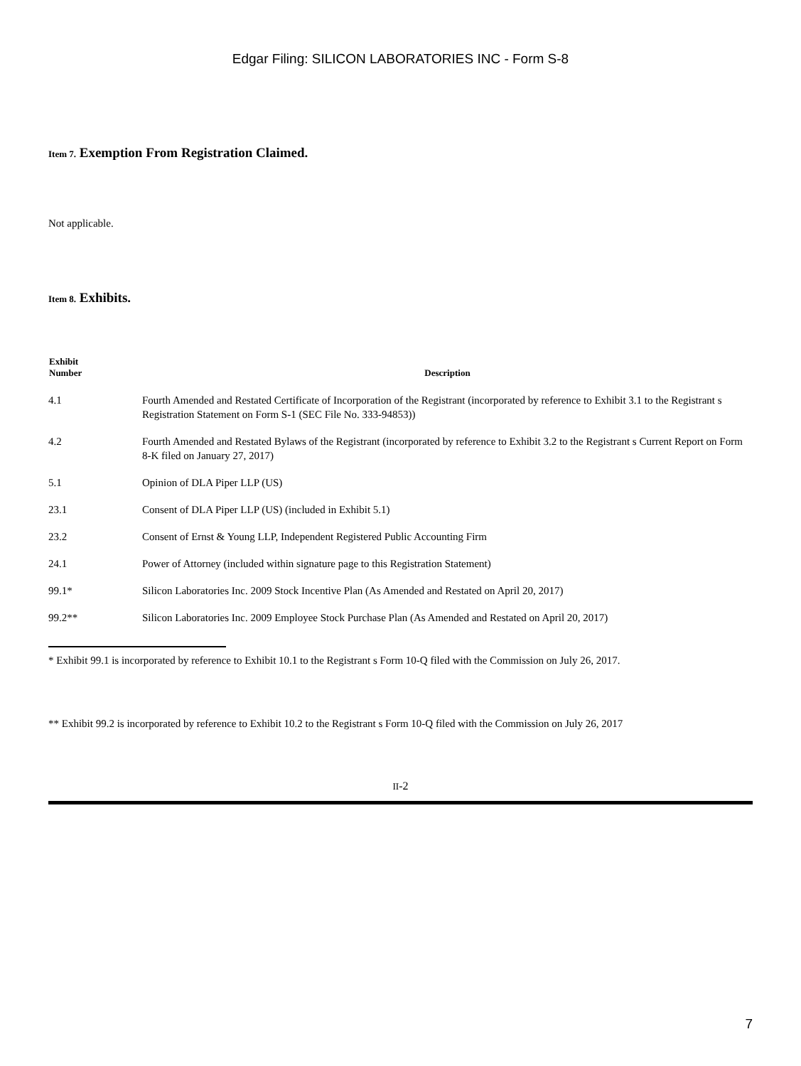Edgar Filing: SILICON LABORATORIES INC - Form S-8
Item 7. Exemption From Registration Claimed.
Not applicable.
Item 8. Exhibits.
| Exhibit Number | Description |
| --- | --- |
| 4.1 | Fourth Amended and Restated Certificate of Incorporation of the Registrant (incorporated by reference to Exhibit 3.1 to the Registrant s Registration Statement on Form S-1 (SEC File No. 333-94853)) |
| 4.2 | Fourth Amended and Restated Bylaws of the Registrant (incorporated by reference to Exhibit 3.2 to the Registrant s Current Report on Form 8-K filed on January 27, 2017) |
| 5.1 | Opinion of DLA Piper LLP (US) |
| 23.1 | Consent of DLA Piper LLP (US) (included in Exhibit 5.1) |
| 23.2 | Consent of Ernst & Young LLP, Independent Registered Public Accounting Firm |
| 24.1 | Power of Attorney (included within signature page to this Registration Statement) |
| 99.1* | Silicon Laboratories Inc. 2009 Stock Incentive Plan (As Amended and Restated on April 20, 2017) |
| 99.2** | Silicon Laboratories Inc. 2009 Employee Stock Purchase Plan (As Amended and Restated on April 20, 2017) |
* Exhibit 99.1 is incorporated by reference to Exhibit 10.1 to the Registrant s Form 10-Q filed with the Commission on July 26, 2017.
** Exhibit 99.2 is incorporated by reference to Exhibit 10.2 to the Registrant s Form 10-Q filed with the Commission on July 26, 2017
II-2
7